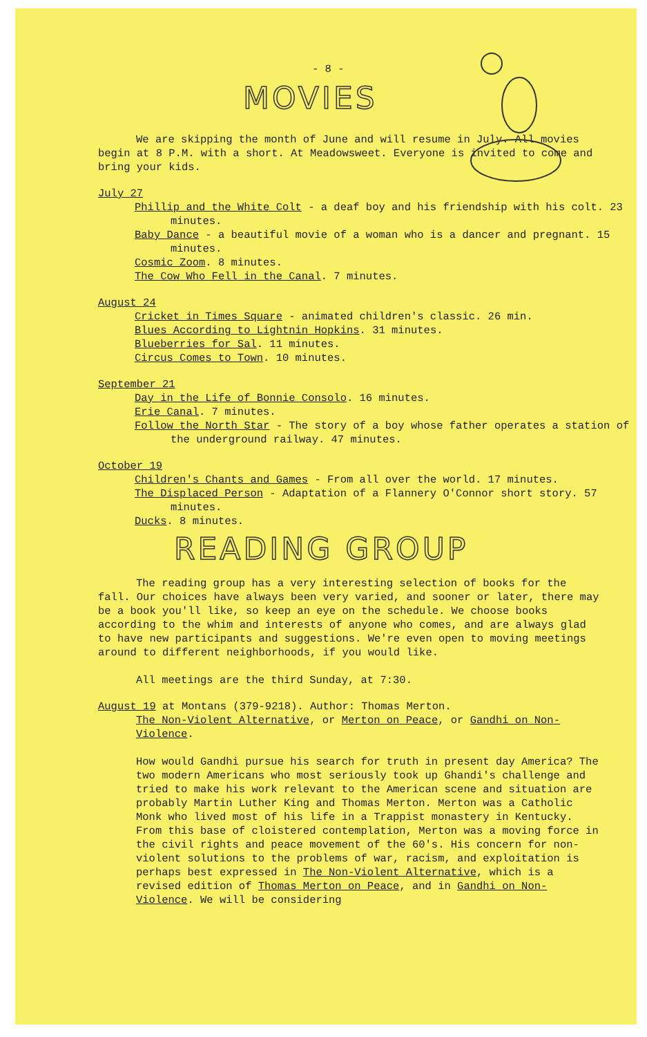- 8 -
MOVIES
We are skipping the month of June and will resume in July. All movies begin at 8 P.M. with a short. At Meadowsweet. Everyone is invited to come and bring your kids.
July 27
Phillip and the White Colt - a deaf boy and his friendship with his colt. 23 minutes.
Baby Dance - a beautiful movie of a woman who is a dancer and pregnant. 15 minutes.
Cosmic Zoom. 8 minutes.
The Cow Who Fell in the Canal. 7 minutes.
August 24
Cricket in Times Square - animated children's classic. 26 min.
Blues According to Lightnin Hopkins. 31 minutes.
Blueberries for Sal. 11 minutes.
Circus Comes to Town. 10 minutes.
September 21
Day in the Life of Bonnie Consolo. 16 minutes.
Erie Canal. 7 minutes.
Follow the North Star - The story of a boy whose father operates a station of the underground railway. 47 minutes.
October 19
Children's Chants and Games - From all over the world. 17 minutes.
The Displaced Person - Adaptation of a Flannery O'Connor short story. 57 minutes.
Ducks. 8 minutes.
READING GROUP
The reading group has a very interesting selection of books for the fall. Our choices have always been very varied, and sooner or later, there may be a book you'll like, so keep an eye on the schedule. We choose books according to the whim and interests of anyone who comes, and are always glad to have new participants and suggestions. We're even open to moving meetings around to different neighborhoods, if you would like.
All meetings are the third Sunday, at 7:30.
August 19 at Montans (379-9218). Author: Thomas Merton.
The Non-Violent Alternative, or Merton on Peace, or Gandhi on Non-Violence.
How would Gandhi pursue his search for truth in present day America? The two modern Americans who most seriously took up Ghandi's challenge and tried to make his work relevant to the American scene and situation are probably Martin Luther King and Thomas Merton. Merton was a Catholic Monk who lived most of his life in a Trappist monastery in Kentucky. From this base of cloistered contemplation, Merton was a moving force in the civil rights and peace movement of the 60's. His concern for non-violent solutions to the problems of war, racism, and exploitation is perhaps best expressed in The Non-Violent Alternative, which is a revised edition of Thomas Merton on Peace, and in Gandhi on Non-Violence. We will be considering